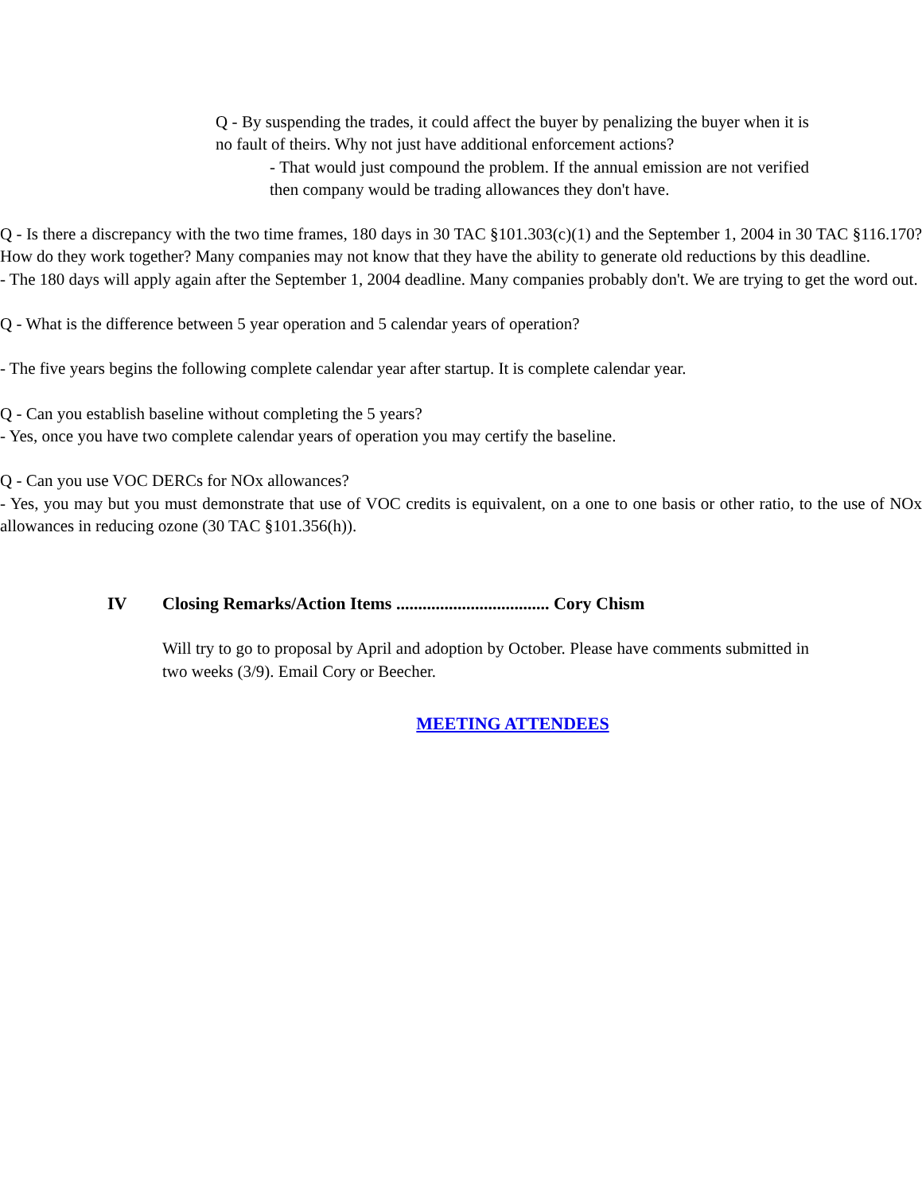Q - By suspending the trades, it could affect the buyer by penalizing the buyer when it is no fault of theirs. Why not just have additional enforcement actions?
- That would just compound the problem. If the annual emission are not verified then company would be trading allowances they don't have.
Q - Is there a discrepancy with the two time frames, 180 days in 30 TAC §101.303(c)(1) and the September 1, 2004 in 30 TAC §116.170? How do they work together? Many companies may not know that they have the ability to generate old reductions by this deadline.
- The 180 days will apply again after the September 1, 2004 deadline. Many companies probably don't. We are trying to get the word out.
Q - What is the difference between 5 year operation and 5 calendar years of operation?
- The five years begins the following complete calendar year after startup. It is complete calendar year.
Q - Can you establish baseline without completing the 5 years?
- Yes, once you have two complete calendar years of operation you may certify the baseline.
Q - Can you use VOC DERCs for NOx allowances?
- Yes, you may but you must demonstrate that use of VOC credits is equivalent, on a one to one basis or other ratio, to the use of NOx allowances in reducing ozone (30 TAC §101.356(h)).
IV Closing Remarks/Action Items ................................... Cory Chism
Will try to go to proposal by April and adoption by October. Please have comments submitted in two weeks (3/9). Email Cory or Beecher.
MEETING ATTENDEES